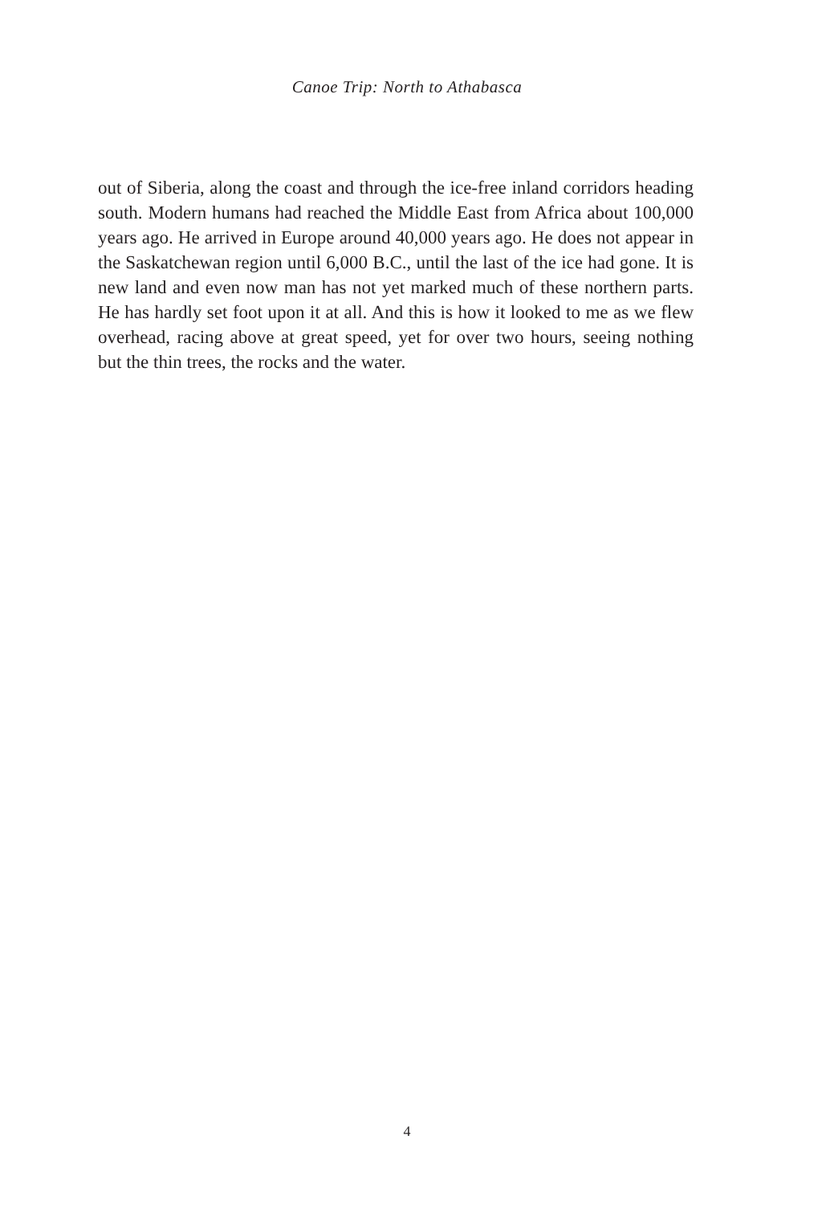Canoe Trip: North to Athabasca
out of Siberia, along the coast and through the ice-free inland corridors heading south. Modern humans had reached the Middle East from Africa about 100,000 years ago. He arrived in Europe around 40,000 years ago. He does not appear in the Saskatchewan region until 6,000 B.C., until the last of the ice had gone. It is new land and even now man has not yet marked much of these northern parts. He has hardly set foot upon it at all. And this is how it looked to me as we flew overhead, racing above at great speed, yet for over two hours, seeing nothing but the thin trees, the rocks and the water.
4